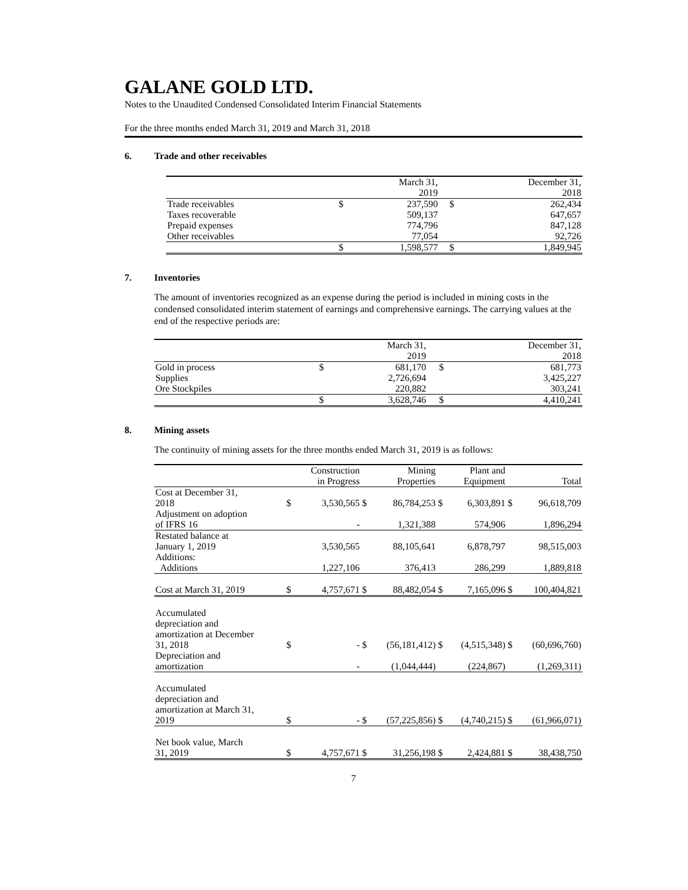GALANE GOLD LTD.
Notes to the Unaudited Condensed Consolidated Interim Financial Statements
For the three months ended March 31, 2019 and March 31, 2018
6. Trade and other receivables
| | | March 31, 2019 | | December 31, 2018 |
| --- | --- | --- | --- | --- |
| Trade receivables | $ | 237,590 | $ | 262,434 |
| Taxes recoverable | | 509,137 | | 647,657 |
| Prepaid expenses | | 774,796 | | 847,128 |
| Other receivables | | 77,054 | | 92,726 |
| | $ | 1,598,577 | $ | 1,849,945 |
7. Inventories
The amount of inventories recognized as an expense during the period is included in mining costs in the condensed consolidated interim statement of earnings and comprehensive earnings. The carrying values at the end of the respective periods are:
| | | March 31, 2019 | | December 31, 2018 |
| --- | --- | --- | --- | --- |
| Gold in process | $ | 681,170 | $ | 681,773 |
| Supplies | | 2,726,694 | | 3,425,227 |
| Ore Stockpiles | | 220,882 | | 303,241 |
| | $ | 3,628,746 | $ | 4,410,241 |
8. Mining assets
The continuity of mining assets for the three months ended March 31, 2019 is as follows:
| | | Construction in Progress | | Mining Properties | | Plant and Equipment | | Total |
| --- | --- | --- | --- | --- | --- | --- | --- | --- |
| Cost at December 31, 2018 | $ | 3,530,565 | $ | 86,784,253 | $ | 6,303,891 | $ | 96,618,709 |
| Adjustment on adoption of IFRS 16 | | - | | 1,321,388 | | 574,906 | | 1,896,294 |
| Restated balance at January 1, 2019 | | 3,530,565 | | 88,105,641 | | 6,878,797 | | 98,515,003 |
| Additions: Additions | | 1,227,106 | | 376,413 | | 286,299 | | 1,889,818 |
| Cost at March 31, 2019 | $ | 4,757,671 | $ | 88,482,054 | $ | 7,165,096 | $ | 100,404,821 |
| Accumulated depreciation and amortization at December 31, 2018 | $ | - | $ | (56,181,412) | $ | (4,515,348) | $ | (60,696,760) |
| Depreciation and amortization | | - | | (1,044,444) | | (224,867) | | (1,269,311) |
| Accumulated depreciation and amortization at March 31, 2019 | $ | - | $ | (57,225,856) | $ | (4,740,215) | $ | (61,966,071) |
| Net book value, March 31, 2019 | $ | 4,757,671 | $ | 31,256,198 | $ | 2,424,881 | $ | 38,438,750 |
7